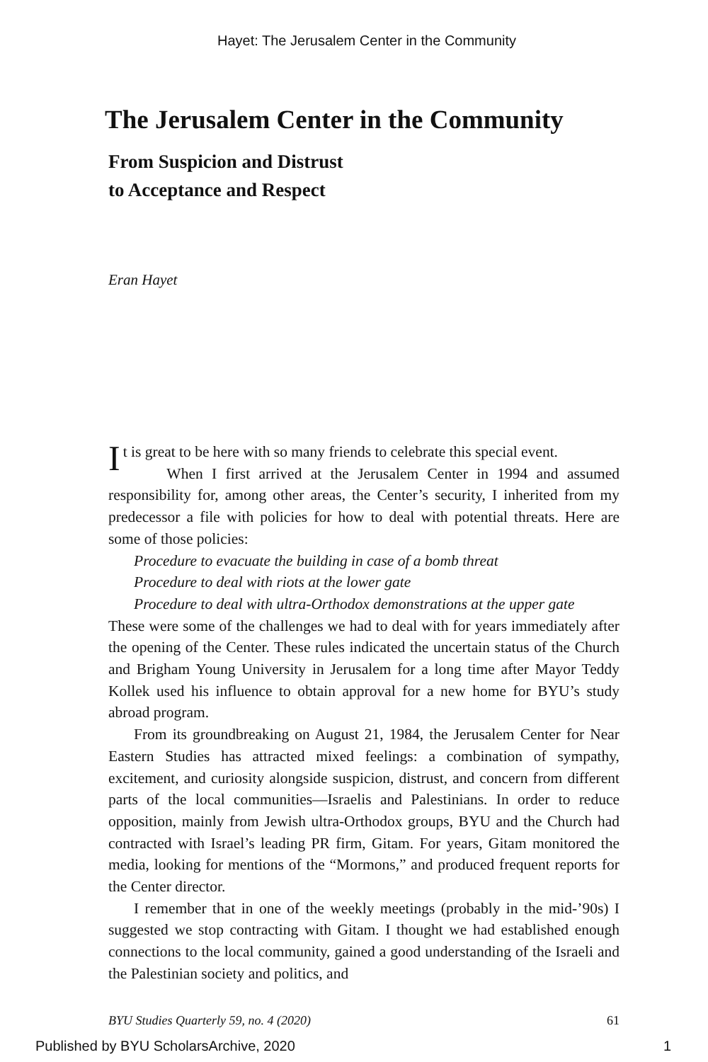Hayet: The Jerusalem Center in the Community
The Jerusalem Center in the Community
From Suspicion and Distrust
to Acceptance and Respect
Eran Hayet
It is great to be here with so many friends to celebrate this special event.
When I first arrived at the Jerusalem Center in 1994 and assumed responsibility for, among other areas, the Center’s security, I inherited from my predecessor a file with policies for how to deal with potential threats. Here are some of those policies:
Procedure to evacuate the building in case of a bomb threat
Procedure to deal with riots at the lower gate
Procedure to deal with ultra-Orthodox demonstrations at the upper gate
These were some of the challenges we had to deal with for years immediately after the opening of the Center. These rules indicated the uncertain status of the Church and Brigham Young University in Jerusalem for a long time after Mayor Teddy Kollek used his influence to obtain approval for a new home for BYU’s study abroad program.
From its groundbreaking on August 21, 1984, the Jerusalem Center for Near Eastern Studies has attracted mixed feelings: a combination of sympathy, excitement, and curiosity alongside suspicion, distrust, and concern from different parts of the local communities—Israelis and Palestinians. In order to reduce opposition, mainly from Jewish ultra-Orthodox groups, BYU and the Church had contracted with Israel’s leading PR firm, Gitam. For years, Gitam monitored the media, looking for mentions of the “Mormons,” and produced frequent reports for the Center director.
I remember that in one of the weekly meetings (probably in the mid-’90s) I suggested we stop contracting with Gitam. I thought we had established enough connections to the local community, gained a good understanding of the Israeli and the Palestinian society and politics, and
BYU Studies Quarterly 59, no. 4 (2020) 61
Published by BYU ScholarsArchive, 2020 1